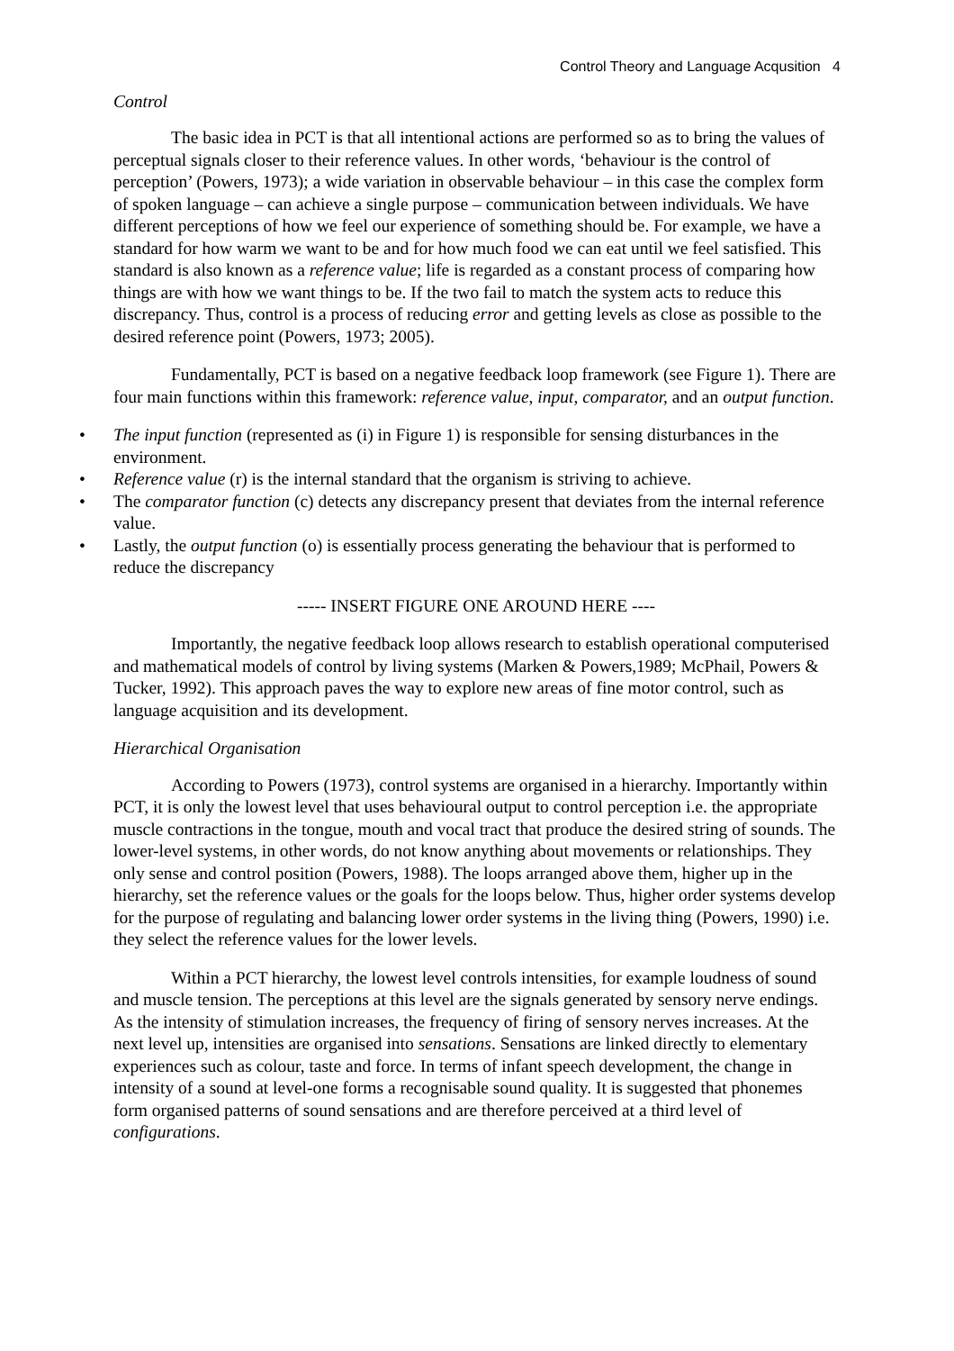Control Theory and Language Acqusition 4
Control
The basic idea in PCT is that all intentional actions are performed so as to bring the values of perceptual signals closer to their reference values. In other words, ‘behaviour is the control of perception’ (Powers, 1973); a wide variation in observable behaviour – in this case the complex form of spoken language – can achieve a single purpose – communication between individuals. We have different perceptions of how we feel our experience of something should be. For example, we have a standard for how warm we want to be and for how much food we can eat until we feel satisfied. This standard is also known as a reference value; life is regarded as a constant process of comparing how things are with how we want things to be. If the two fail to match the system acts to reduce this discrepancy. Thus, control is a process of reducing error and getting levels as close as possible to the desired reference point (Powers, 1973; 2005).
Fundamentally, PCT is based on a negative feedback loop framework (see Figure 1). There are four main functions within this framework: reference value, input, comparator, and an output function.
• The input function (represented as (i) in Figure 1) is responsible for sensing disturbances in the environment.
• Reference value (r) is the internal standard that the organism is striving to achieve.
• The comparator function (c) detects any discrepancy present that deviates from the internal reference value.
• Lastly, the output function (o) is essentially process generating the behaviour that is performed to reduce the discrepancy
----- INSERT FIGURE ONE AROUND HERE ----
Importantly, the negative feedback loop allows research to establish operational computerised and mathematical models of control by living systems (Marken & Powers,1989; McPhail, Powers & Tucker, 1992). This approach paves the way to explore new areas of fine motor control, such as language acquisition and its development.
Hierarchical Organisation
According to Powers (1973), control systems are organised in a hierarchy. Importantly within PCT, it is only the lowest level that uses behavioural output to control perception i.e. the appropriate muscle contractions in the tongue, mouth and vocal tract that produce the desired string of sounds. The lower-level systems, in other words, do not know anything about movements or relationships. They only sense and control position (Powers, 1988). The loops arranged above them, higher up in the hierarchy, set the reference values or the goals for the loops below. Thus, higher order systems develop for the purpose of regulating and balancing lower order systems in the living thing (Powers, 1990) i.e. they select the reference values for the lower levels.
Within a PCT hierarchy, the lowest level controls intensities, for example loudness of sound and muscle tension. The perceptions at this level are the signals generated by sensory nerve endings. As the intensity of stimulation increases, the frequency of firing of sensory nerves increases. At the next level up, intensities are organised into sensations. Sensations are linked directly to elementary experiences such as colour, taste and force. In terms of infant speech development, the change in intensity of a sound at level-one forms a recognisable sound quality. It is suggested that phonemes form organised patterns of sound sensations and are therefore perceived at a third level of configurations.